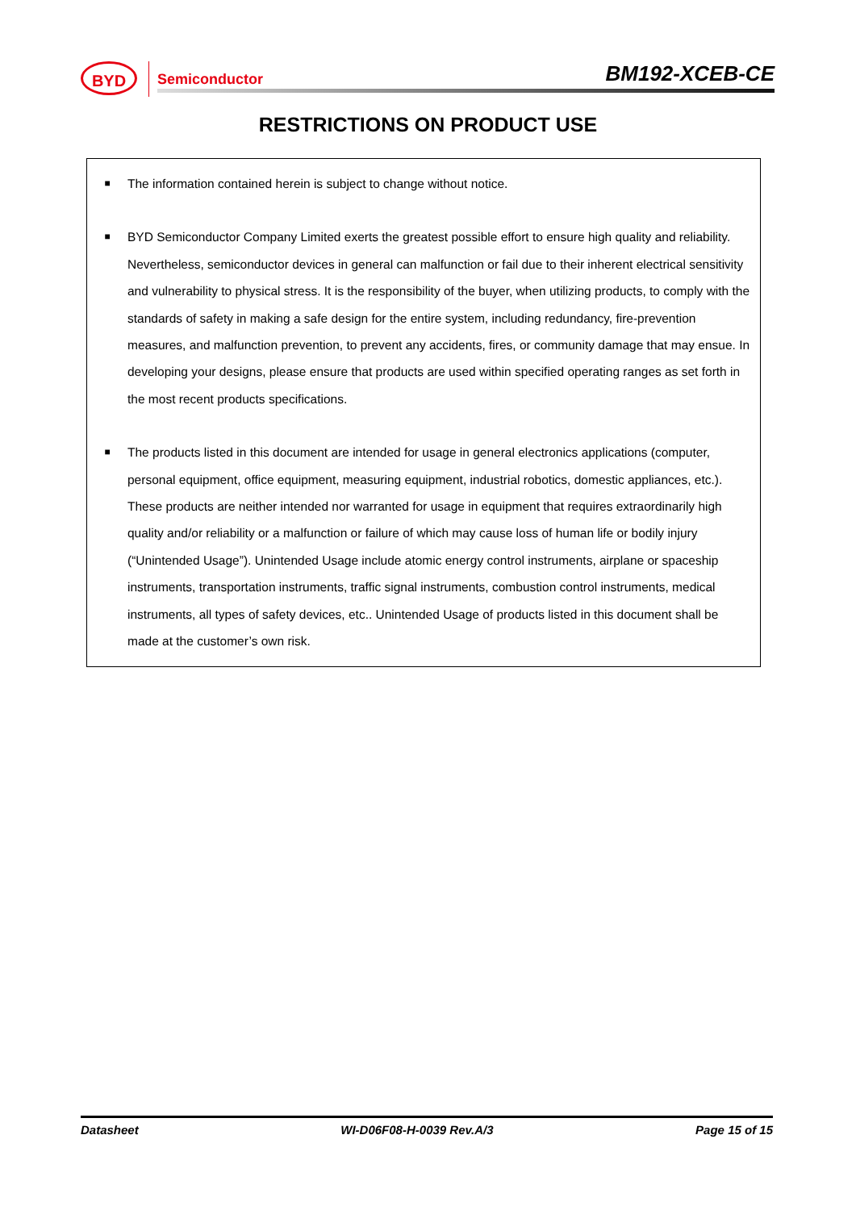BYD Semiconductor BM192-XCEB-CE
RESTRICTIONS ON PRODUCT USE
■
The information contained herein is subject to change without notice.
■
BYD Semiconductor Company Limited exerts the greatest possible effort to ensure high quality and reliability. Nevertheless, semiconductor devices in general can malfunction or fail due to their inherent electrical sensitivity and vulnerability to physical stress. It is the responsibility of the buyer, when utilizing products, to comply with the standards of safety in making a safe design for the entire system, including redundancy, fire-prevention measures, and malfunction prevention, to prevent any accidents, fires, or community damage that may ensue. In developing your designs, please ensure that products are used within specified operating ranges as set forth in the most recent products specifications.
■
The products listed in this document are intended for usage in general electronics applications (computer, personal equipment, office equipment, measuring equipment, industrial robotics, domestic appliances, etc.). These products are neither intended nor warranted for usage in equipment that requires extraordinarily high quality and/or reliability or a malfunction or failure of which may cause loss of human life or bodily injury (“Unintended Usage”). Unintended Usage include atomic energy control instruments, airplane or spaceship instruments, transportation instruments, traffic signal instruments, combustion control instruments, medical instruments, all types of safety devices, etc.. Unintended Usage of products listed in this document shall be made at the customer’s own risk.
Datasheet WI-D06F08-H-0039 Rev.A/3 Page 15 of 15